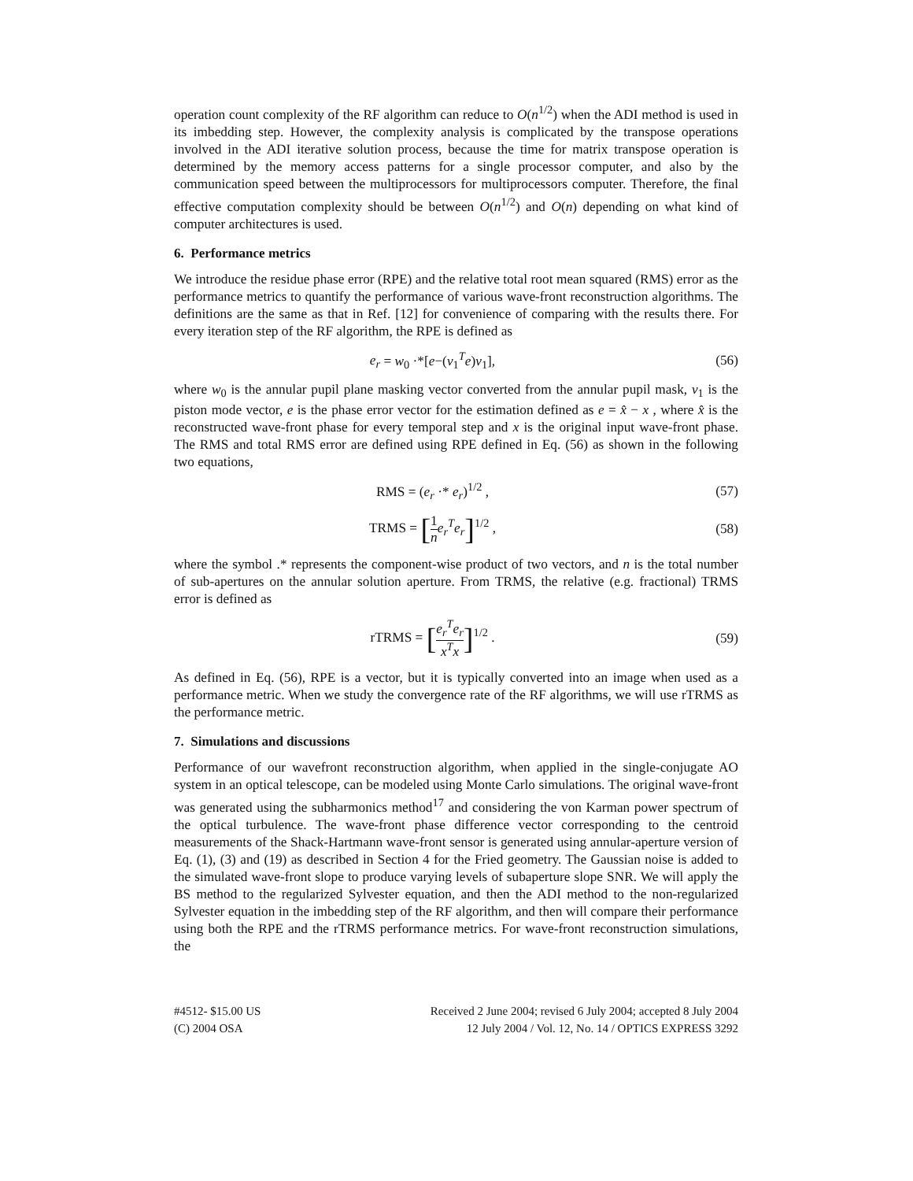operation count complexity of the RF algorithm can reduce to O(n<sup>1/2</sup>) when the ADI method is used in its imbedding step. However, the complexity analysis is complicated by the transpose operations involved in the ADI iterative solution process, because the time for matrix transpose operation is determined by the memory access patterns for a single processor computer, and also by the communication speed between the multiprocessors for multiprocessors computer. Therefore, the final effective computation complexity should be between O(n<sup>1/2</sup>) and O(n) depending on what kind of computer architectures is used.
6. Performance metrics
We introduce the residue phase error (RPE) and the relative total root mean squared (RMS) error as the performance metrics to quantify the performance of various wave-front reconstruction algorithms. The definitions are the same as that in Ref. [12] for convenience of comparing with the results there. For every iteration step of the RF algorithm, the RPE is defined as
e<sub>r</sub> = w<sub>0</sub> ·*[e−(v<sub>1</sub><sup>T</sup>e)v<sub>1</sub>], (56)
where w<sub>0</sub> is the annular pupil plane masking vector converted from the annular pupil mask, v<sub>1</sub> is the piston mode vector, e is the phase error vector for the estimation defined as e = x̂ − x , where x̂ is the reconstructed wave-front phase for every temporal step and x is the original input wave-front phase. The RMS and total RMS error are defined using RPE defined in Eq. (56) as shown in the following two equations,
RMS = (e<sub>r</sub> ·* e<sub>r</sub>)<sup>1/2</sup> , (57)
TRMS = [1 n e<sub>r</sub><sup>T</sup>e<sub>r</sub>]<sup>1/2</sup> , (58)
where the symbol .* represents the component-wise product of two vectors, and n is the total number of sub-apertures on the annular solution aperture. From TRMS, the relative (e.g. fractional) TRMS error is defined as
rTRMS = [e<sub>r</sub><sup>T</sup>e<sub>r</sub> x<sup>T</sup>x]<sup>1/2</sup> . (59)
As defined in Eq. (56), RPE is a vector, but it is typically converted into an image when used as a performance metric. When we study the convergence rate of the RF algorithms, we will use rTRMS as the performance metric.
7. Simulations and discussions
Performance of our wavefront reconstruction algorithm, when applied in the single-conjugate AO system in an optical telescope, can be modeled using Monte Carlo simulations. The original wave-front was generated using the subharmonics method<sup>17</sup> and considering the von Karman power spectrum of the optical turbulence. The wave-front phase difference vector corresponding to the centroid measurements of the Shack-Hartmann wave-front sensor is generated using annular-aperture version of Eq. (1), (3) and (19) as described in Section 4 for the Fried geometry. The Gaussian noise is added to the simulated wave-front slope to produce varying levels of subaperture slope SNR. We will apply the BS method to the regularized Sylvester equation, and then the ADI method to the non-regularized Sylvester equation in the imbedding step of the RF algorithm, and then will compare their performance using both the RPE and the rTRMS performance metrics. For wave-front reconstruction simulations, the
#4512- $15.00 US
(C) 2004 OSA
Received 2 June 2004; revised 6 July 2004; accepted 8 July 2004
12 July 2004 / Vol. 12, No. 14 / OPTICS EXPRESS 3292